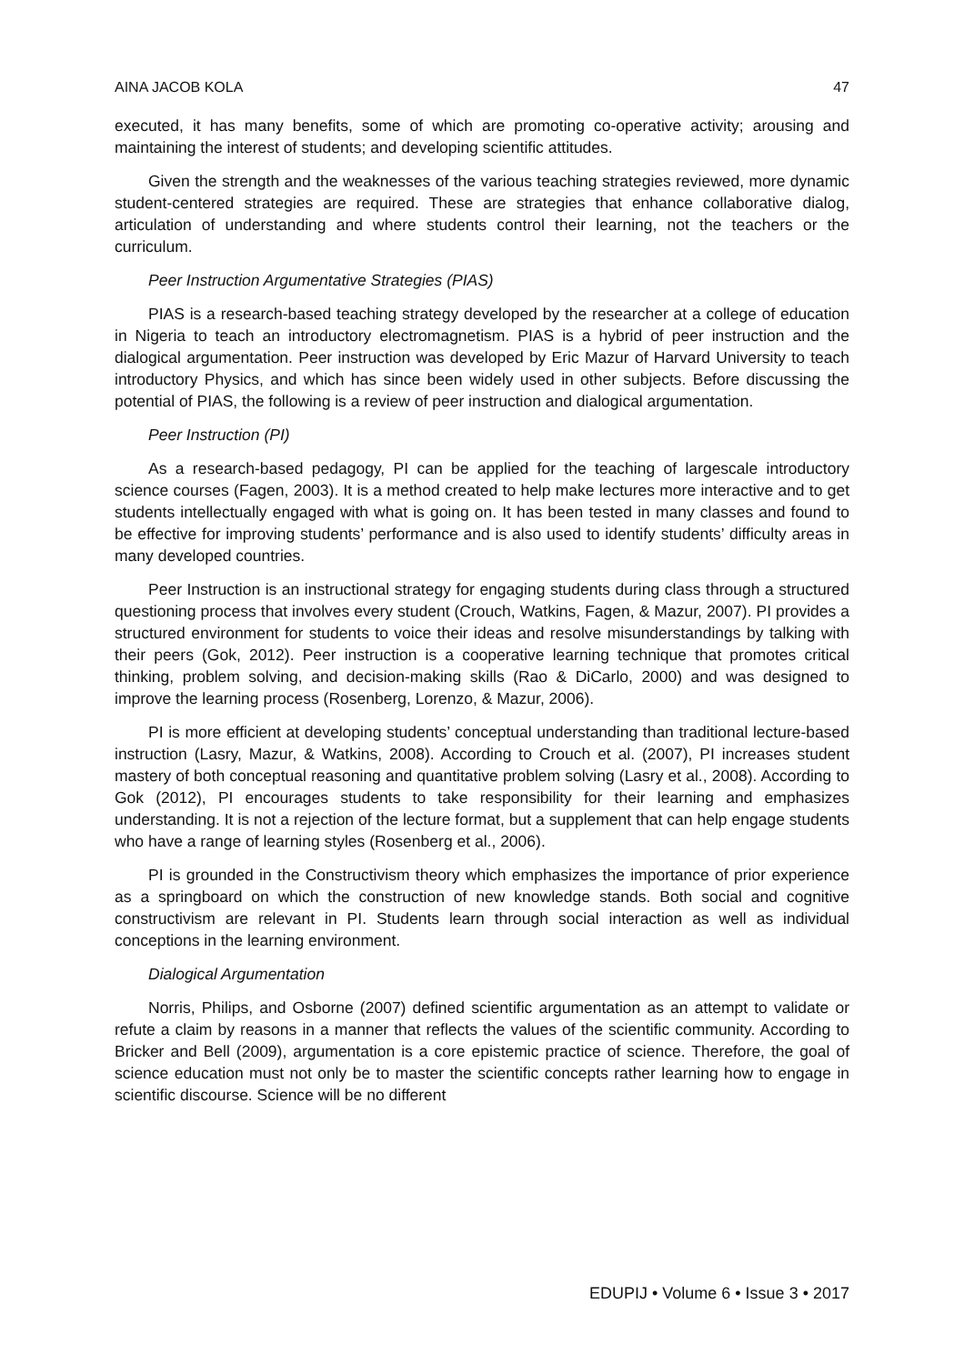AINA JACOB KOLA 47
executed, it has many benefits, some of which are promoting co-operative activity; arousing and maintaining the interest of students; and developing scientific attitudes.
Given the strength and the weaknesses of the various teaching strategies reviewed, more dynamic student-centered strategies are required. These are strategies that enhance collaborative dialog, articulation of understanding and where students control their learning, not the teachers or the curriculum.
Peer Instruction Argumentative Strategies (PIAS)
PIAS is a research-based teaching strategy developed by the researcher at a college of education in Nigeria to teach an introductory electromagnetism. PIAS is a hybrid of peer instruction and the dialogical argumentation. Peer instruction was developed by Eric Mazur of Harvard University to teach introductory Physics, and which has since been widely used in other subjects. Before discussing the potential of PIAS, the following is a review of peer instruction and dialogical argumentation.
Peer Instruction (PI)
As a research-based pedagogy, PI can be applied for the teaching of largescale introductory science courses (Fagen, 2003). It is a method created to help make lectures more interactive and to get students intellectually engaged with what is going on. It has been tested in many classes and found to be effective for improving students’ performance and is also used to identify students’ difficulty areas in many developed countries.
Peer Instruction is an instructional strategy for engaging students during class through a structured questioning process that involves every student (Crouch, Watkins, Fagen, & Mazur, 2007). PI provides a structured environment for students to voice their ideas and resolve misunderstandings by talking with their peers (Gok, 2012). Peer instruction is a cooperative learning technique that promotes critical thinking, problem solving, and decision-making skills (Rao & DiCarlo, 2000) and was designed to improve the learning process (Rosenberg, Lorenzo, & Mazur, 2006).
PI is more efficient at developing students’ conceptual understanding than traditional lecture-based instruction (Lasry, Mazur, & Watkins, 2008). According to Crouch et al. (2007), PI increases student mastery of both conceptual reasoning and quantitative problem solving (Lasry et al., 2008). According to Gok (2012), PI encourages students to take responsibility for their learning and emphasizes understanding. It is not a rejection of the lecture format, but a supplement that can help engage students who have a range of learning styles (Rosenberg et al., 2006).
PI is grounded in the Constructivism theory which emphasizes the importance of prior experience as a springboard on which the construction of new knowledge stands. Both social and cognitive constructivism are relevant in PI. Students learn through social interaction as well as individual conceptions in the learning environment.
Dialogical Argumentation
Norris, Philips, and Osborne (2007) defined scientific argumentation as an attempt to validate or refute a claim by reasons in a manner that reflects the values of the scientific community. According to Bricker and Bell (2009), argumentation is a core epistemic practice of science. Therefore, the goal of science education must not only be to master the scientific concepts rather learning how to engage in scientific discourse. Science will be no different
EDUPIJ • Volume 6 • Issue 3 • 2017